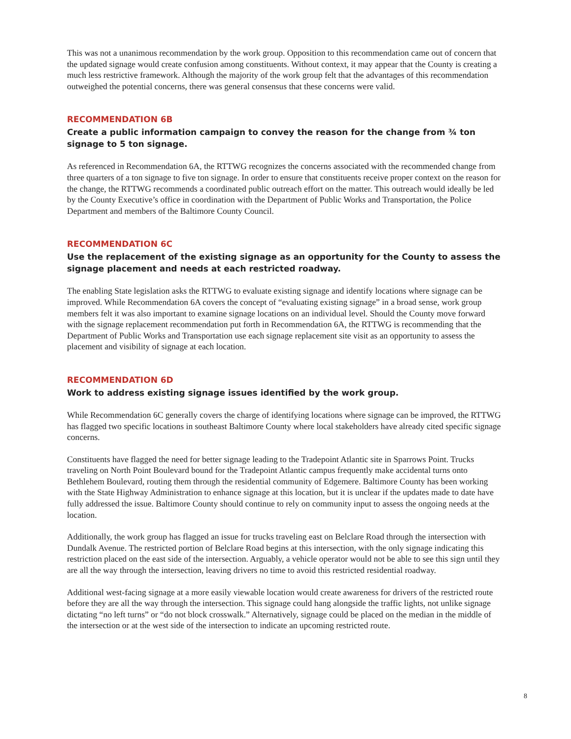This was not a unanimous recommendation by the work group. Opposition to this recommendation came out of concern that the updated signage would create confusion among constituents. Without context, it may appear that the County is creating a much less restrictive framework. Although the majority of the work group felt that the advantages of this recommendation outweighed the potential concerns, there was general consensus that these concerns were valid.
RECOMMENDATION 6B
Create a public information campaign to convey the reason for the change from ¾ ton signage to 5 ton signage.
As referenced in Recommendation 6A, the RTTWG recognizes the concerns associated with the recommended change from three quarters of a ton signage to five ton signage. In order to ensure that constituents receive proper context on the reason for the change, the RTTWG recommends a coordinated public outreach effort on the matter. This outreach would ideally be led by the County Executive’s office in coordination with the Department of Public Works and Transportation, the Police Department and members of the Baltimore County Council.
RECOMMENDATION 6C
Use the replacement of the existing signage as an opportunity for the County to assess the signage placement and needs at each restricted roadway.
The enabling State legislation asks the RTTWG to evaluate existing signage and identify locations where signage can be improved. While Recommendation 6A covers the concept of “evaluating existing signage” in a broad sense, work group members felt it was also important to examine signage locations on an individual level. Should the County move forward with the signage replacement recommendation put forth in Recommendation 6A, the RTTWG is recommending that the Department of Public Works and Transportation use each signage replacement site visit as an opportunity to assess the placement and visibility of signage at each location.
RECOMMENDATION 6D
Work to address existing signage issues identified by the work group.
While Recommendation 6C generally covers the charge of identifying locations where signage can be improved, the RTTWG has flagged two specific locations in southeast Baltimore County where local stakeholders have already cited specific signage concerns.
Constituents have flagged the need for better signage leading to the Tradepoint Atlantic site in Sparrows Point. Trucks traveling on North Point Boulevard bound for the Tradepoint Atlantic campus frequently make accidental turns onto Bethlehem Boulevard, routing them through the residential community of Edgemere. Baltimore County has been working with the State Highway Administration to enhance signage at this location, but it is unclear if the updates made to date have fully addressed the issue. Baltimore County should continue to rely on community input to assess the ongoing needs at the location.
Additionally, the work group has flagged an issue for trucks traveling east on Belclare Road through the intersection with Dundalk Avenue. The restricted portion of Belclare Road begins at this intersection, with the only signage indicating this restriction placed on the east side of the intersection. Arguably, a vehicle operator would not be able to see this sign until they are all the way through the intersection, leaving drivers no time to avoid this restricted residential roadway.
Additional west-facing signage at a more easily viewable location would create awareness for drivers of the restricted route before they are all the way through the intersection. This signage could hang alongside the traffic lights, not unlike signage dictating “no left turns” or “do not block crosswalk.” Alternatively, signage could be placed on the median in the middle of the intersection or at the west side of the intersection to indicate an upcoming restricted route.
8